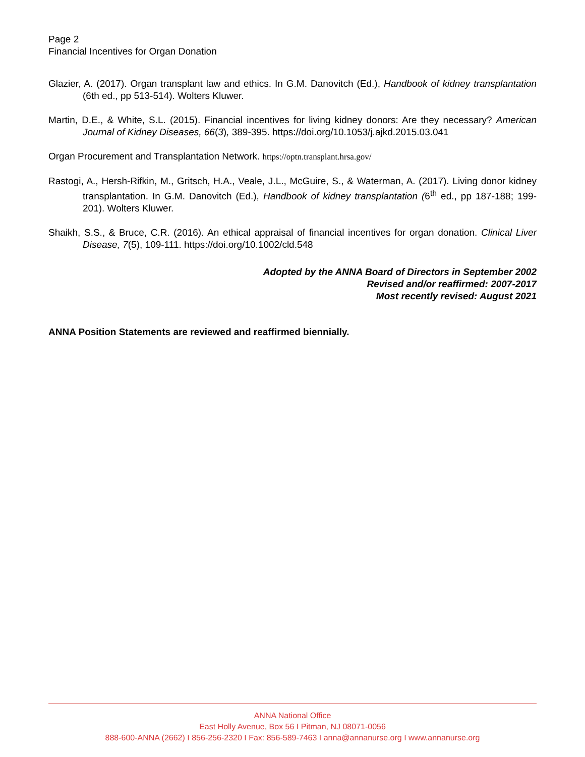Page 2
Financial Incentives for Organ Donation
Glazier, A. (2017). Organ transplant law and ethics. In G.M. Danovitch (Ed.), Handbook of kidney transplantation (6th ed., pp 513-514). Wolters Kluwer.
Martin, D.E., & White, S.L. (2015). Financial incentives for living kidney donors: Are they necessary? American Journal of Kidney Diseases, 66(3), 389-395. https://doi.org/10.1053/j.ajkd.2015.03.041
Organ Procurement and Transplantation Network. https://optn.transplant.hrsa.gov/
Rastogi, A., Hersh-Rifkin, M., Gritsch, H.A., Veale, J.L., McGuire, S., & Waterman, A. (2017). Living donor kidney transplantation. In G.M. Danovitch (Ed.), Handbook of kidney transplantation (6<sup>th</sup> ed., pp 187-188; 199-201). Wolters Kluwer.
Shaikh, S.S., & Bruce, C.R. (2016). An ethical appraisal of financial incentives for organ donation. Clinical Liver Disease, 7(5), 109-111. https://doi.org/10.1002/cld.548
Adopted by the ANNA Board of Directors in September 2002
Revised and/or reaffirmed: 2007-2017
Most recently revised: August 2021
ANNA Position Statements are reviewed and reaffirmed biennially.
ANNA National Office
East Holly Avenue, Box 56 I Pitman, NJ 08071-0056
888-600-ANNA (2662) I 856-256-2320 I Fax: 856-589-7463 I anna@annanurse.org I www.annanurse.org